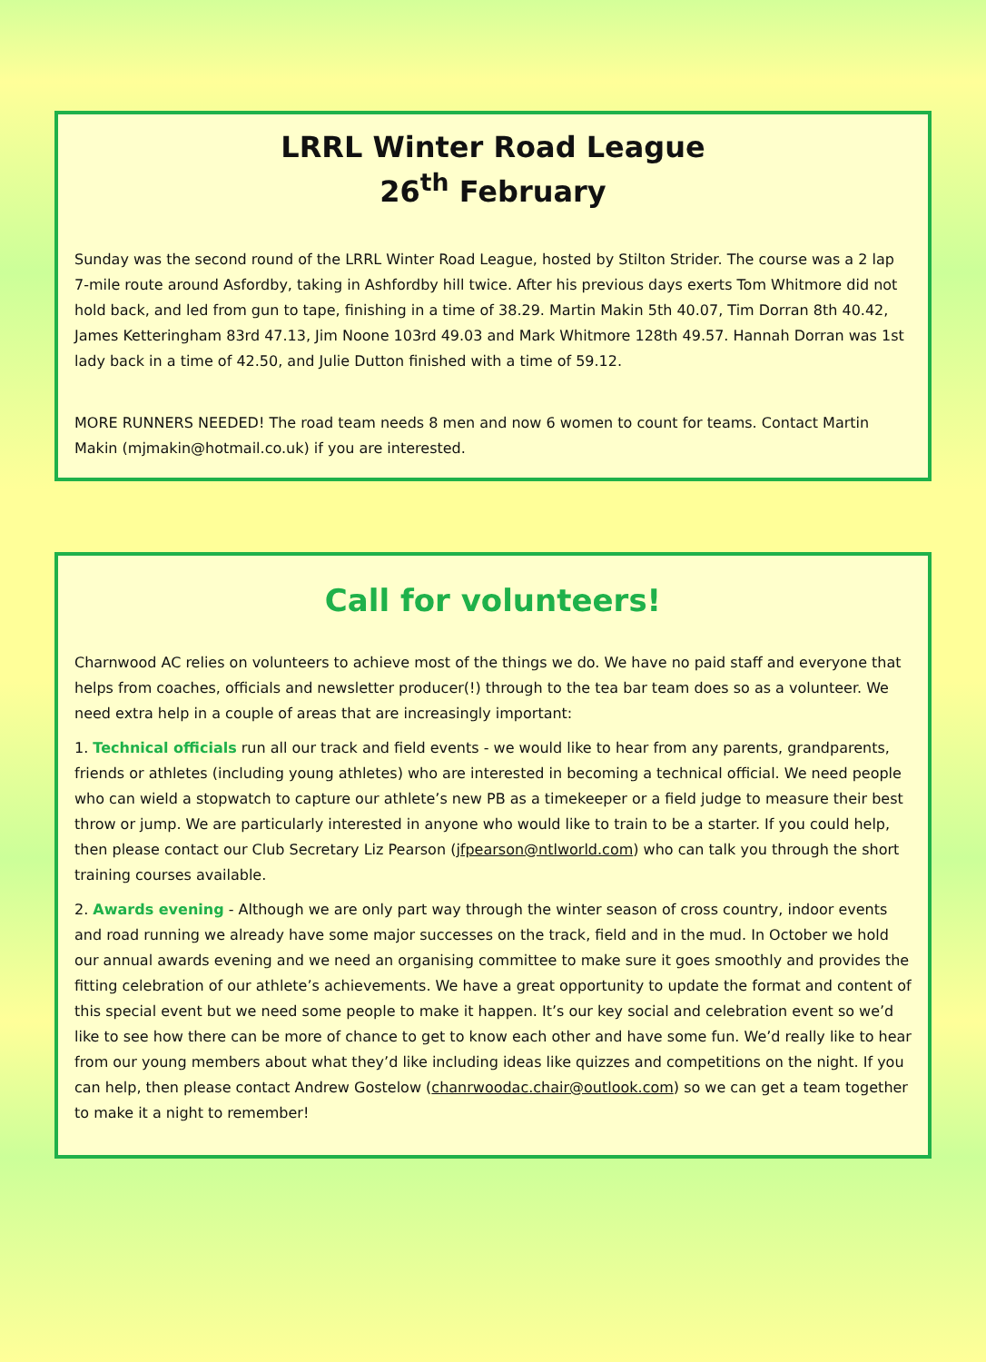LRRL Winter Road League
26<sup>th</sup> February
Sunday was the second round of the LRRL Winter Road League, hosted by Stilton Strider. The course was a 2 lap 7-mile route around Asfordby, taking in Ashfordby hill twice. After his previous days exerts Tom Whitmore did not hold back, and led from gun to tape, finishing in a time of 38.29. Martin Makin 5th 40.07, Tim Dorran 8th 40.42, James Ketteringham 83rd 47.13, Jim Noone 103rd 49.03 and Mark Whitmore 128th 49.57. Hannah Dorran was 1st lady back in a time of 42.50, and Julie Dutton finished with a time of 59.12.
MORE RUNNERS NEEDED! The road team needs 8 men and now 6 women to count for teams. Contact Martin Makin (mjmakin@hotmail.co.uk) if you are interested.
Call for volunteers!
Charnwood AC relies on volunteers to achieve most of the things we do. We have no paid staff and everyone that helps from coaches, officials and newsletter producer(!) through to the tea bar team does so as a volunteer. We need extra help in a couple of areas that are increasingly important:
1. Technical officials run all our track and field events - we would like to hear from any parents, grandparents, friends or athletes (including young athletes) who are interested in becoming a technical official. We need people who can wield a stopwatch to capture our athlete’s new PB as a timekeeper or a field judge to measure their best throw or jump. We are particularly interested in anyone who would like to train to be a starter. If you could help, then please contact our Club Secretary Liz Pearson (jfpearson@ntlworld.com) who can talk you through the short training courses available.
2. Awards evening - Although we are only part way through the winter season of cross country, indoor events and road running we already have some major successes on the track, field and in the mud. In October we hold our annual awards evening and we need an organising committee to make sure it goes smoothly and provides the fitting celebration of our athlete’s achievements. We have a great opportunity to update the format and content of this special event but we need some people to make it happen. It’s our key social and celebration event so we’d like to see how there can be more of chance to get to know each other and have some fun. We’d really like to hear from our young members about what they’d like including ideas like quizzes and competitions on the night. If you can help, then please contact Andrew Gostelow (chanrwoodac.chair@outlook.com) so we can get a team together to make it a night to remember!